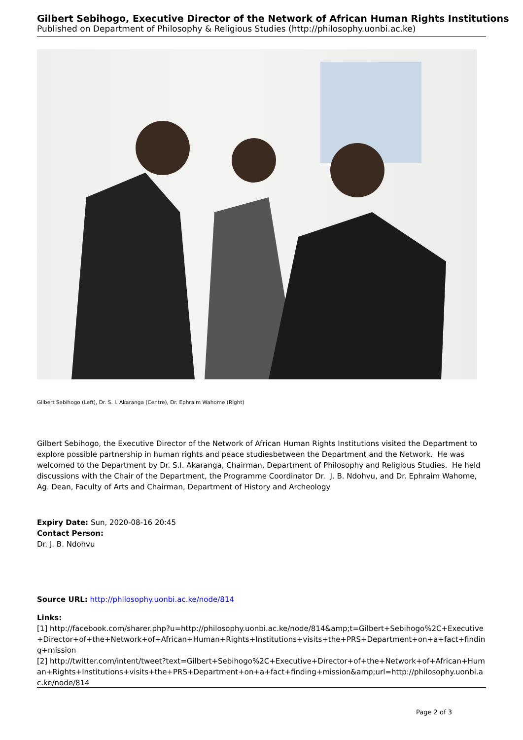Gilbert Sebihogo, Executive Director of the Network of African Human Rights Institutions
Published on Department of Philosophy & Religious Studies (http://philosophy.uonbi.ac.ke)
Gilbert Sebihogo (Left), Dr. S. I. Akaranga (Centre), Dr. Ephraim Wahome (Right)
Gilbert Sebihogo, the Executive Director of the Network of African Human Rights Institutions visited the Department to explore possible partnership in human rights and peace studiesbetween the Department and the Network. He was welcomed to the Department by Dr. S.I. Akaranga, Chairman, Department of Philosophy and Religious Studies. He held discussions with the Chair of the Department, the Programme Coordinator Dr. J. B. Ndohvu, and Dr. Ephraim Wahome, Ag. Dean, Faculty of Arts and Chairman, Department of History and Archeology
Expiry Date: Sun, 2020-08-16 20:45
Contact Person:
Dr. J. B. Ndohvu
Source URL: http://philosophy.uonbi.ac.ke/node/814
Links:
[1] http://facebook.com/sharer.php?u=http://philosophy.uonbi.ac.ke/node/814&amp;t=Gilbert+Sebihogo%2C+Executive+Director+of+the+Network+of+African+Human+Rights+Institutions+visits+the+PRS+Department+on+a+fact+finding+mission
[2] http://twitter.com/intent/tweet?text=Gilbert+Sebihogo%2C+Executive+Director+of+the+Network+of+African+Human+Rights+Institutions+visits+the+PRS+Department+on+a+fact+finding+mission&amp;url=http://philosophy.uonbi.ac.ke/node/814
Page 2 of 3